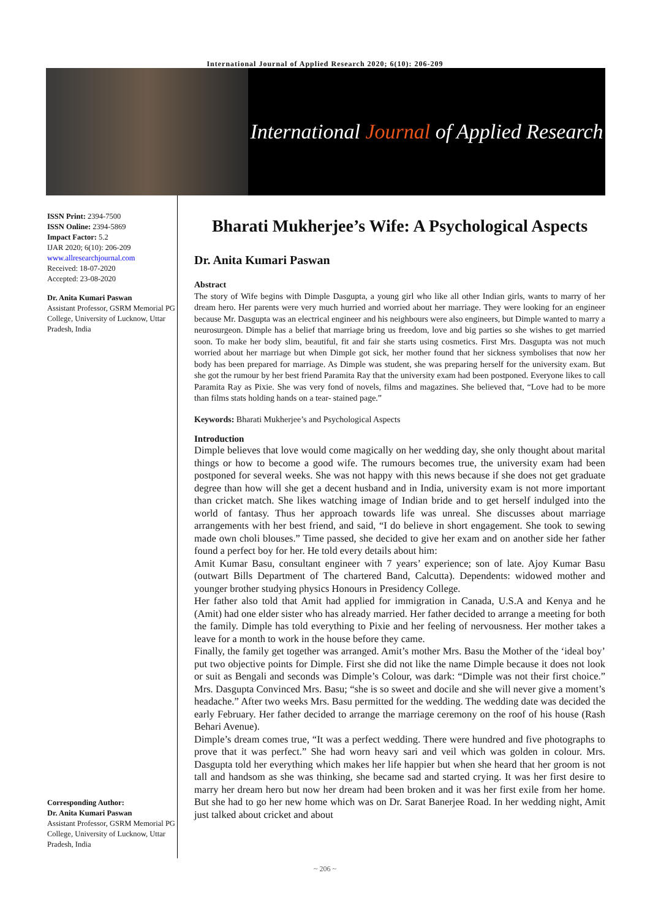International Journal of Applied Research 2020; 6(10): 206-209
International Journal of Applied Research
ISSN Print: 2394-7500
ISSN Online: 2394-5869
Impact Factor: 5.2
IJAR 2020; 6(10): 206-209
www.allresearchjournal.com
Received: 18-07-2020
Accepted: 23-08-2020
Dr. Anita Kumari Paswan
Assistant Professor, GSRM Memorial PG College, University of Lucknow, Uttar Pradesh, India
Corresponding Author:
Dr. Anita Kumari Paswan
Assistant Professor, GSRM Memorial PG College, University of Lucknow, Uttar Pradesh, India
Bharati Mukherjee’s Wife: A Psychological Aspects
Dr. Anita Kumari Paswan
Abstract
The story of Wife begins with Dimple Dasgupta, a young girl who like all other Indian girls, wants to marry of her dream hero. Her parents were very much hurried and worried about her marriage. They were looking for an engineer because Mr. Dasgupta was an electrical engineer and his neighbours were also engineers, but Dimple wanted to marry a neurosurgeon. Dimple has a belief that marriage bring us freedom, love and big parties so she wishes to get married soon. To make her body slim, beautiful, fit and fair she starts using cosmetics. First Mrs. Dasgupta was not much worried about her marriage but when Dimple got sick, her mother found that her sickness symbolises that now her body has been prepared for marriage. As Dimple was student, she was preparing herself for the university exam. But she got the rumour by her best friend Paramita Ray that the university exam had been postponed. Everyone likes to call Paramita Ray as Pixie. She was very fond of novels, films and magazines. She believed that, “Love had to be more than films stats holding hands on a tear- stained page.”
Keywords: Bharati Mukherjee’s and Psychological Aspects
Introduction
Dimple believes that love would come magically on her wedding day, she only thought about marital things or how to become a good wife. The rumours becomes true, the university exam had been postponed for several weeks. She was not happy with this news because if she does not get graduate degree than how will she get a decent husband and in India, university exam is not more important than cricket match. She likes watching image of Indian bride and to get herself indulged into the world of fantasy. Thus her approach towards life was unreal. She discusses about marriage arrangements with her best friend, and said, “I do believe in short engagement. She took to sewing made own choli blouses.” Time passed, she decided to give her exam and on another side her father found a perfect boy for her. He told every details about him:
Amit Kumar Basu, consultant engineer with 7 years’ experience; son of late. Ajoy Kumar Basu (outwart Bills Department of The chartered Band, Calcutta). Dependents: widowed mother and younger brother studying physics Honours in Presidency College.
Her father also told that Amit had applied for immigration in Canada, U.S.A and Kenya and he (Amit) had one elder sister who has already married. Her father decided to arrange a meeting for both the family. Dimple has told everything to Pixie and her feeling of nervousness. Her mother takes a leave for a month to work in the house before they came.
Finally, the family get together was arranged. Amit’s mother Mrs. Basu the Mother of the ‘ideal boy’ put two objective points for Dimple. First she did not like the name Dimple because it does not look or suit as Bengali and seconds was Dimple’s Colour, was dark: “Dimple was not their first choice.” Mrs. Dasgupta Convinced Mrs. Basu; “she is so sweet and docile and she will never give a moment’s headache.” After two weeks Mrs. Basu permitted for the wedding. The wedding date was decided the early February. Her father decided to arrange the marriage ceremony on the roof of his house (Rash Behari Avenue).
Dimple’s dream comes true, “It was a perfect wedding. There were hundred and five photographs to prove that it was perfect.” She had worn heavy sari and veil which was golden in colour. Mrs. Dasgupta told her everything which makes her life happier but when she heard that her groom is not tall and handsom as she was thinking, she became sad and started crying. It was her first desire to marry her dream hero but now her dream had been broken and it was her first exile from her home. But she had to go her new home which was on Dr. Sarat Banerjee Road. In her wedding night, Amit just talked about cricket and about
~ 206 ~